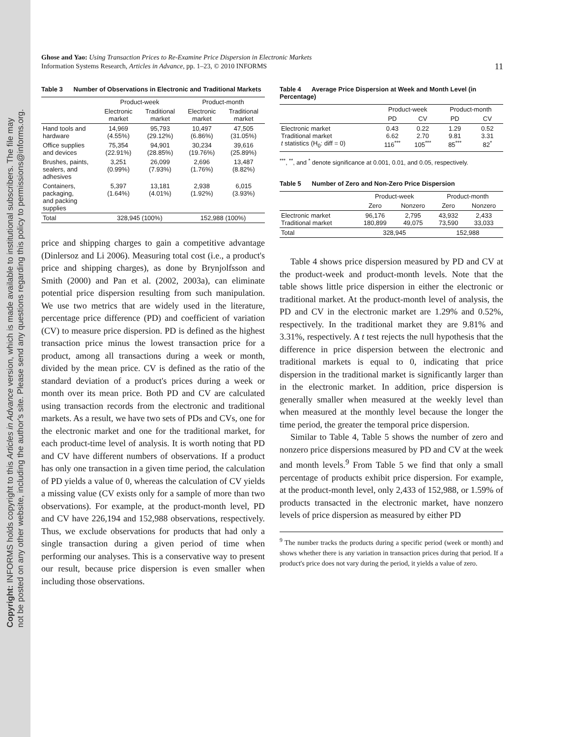Copyright: INFORMS holds copyright to this Articles in Advance version, which is made available to institutional subscribers. The file may
not be posted on any other website, including the author's site. Please send any questions regarding this policy to permissions@informs.org.
Ghose and Yao: Using Transaction Prices to Re-Examine Price Dispersion in Electronic Markets
Information Systems Research, Articles in Advance, pp. 1–23, © 2010 INFORMS
11
Table 3 Number of Observations in Electronic and Traditional Markets
| | Product-week | | Product-month | |
| --- | --- | --- | --- | --- |
| | Electronic market | Traditional market | Electronic market | Traditional market |
| Hand tools and hardware | 14,969 (4.55%) | 95,793 (29.12%) | 10,497 (6.86%) | 47,505 (31.05%) |
| Office supplies and devices | 75,354 (22.91%) | 94,901 (28.85%) | 30,234 (19.76%) | 39,616 (25.89%) |
| Brushes, paints, sealers, and adhesives | 3,251 (0.99%) | 26,099 (7.93%) | 2,696 (1.76%) | 13,487 (8.82%) |
| Containers, packaging, and packing supplies | 5,397 (1.64%) | 13,181 (4.01%) | 2,938 (1.92%) | 6,015 (3.93%) |
| Total | 328,945 (100%) | | 152,988 (100%) | |
price and shipping charges to gain a competitive advantage (Dinlersoz and Li 2006). Measuring total cost (i.e., a product's price and shipping charges), as done by Brynjolfsson and Smith (2000) and Pan et al. (2002, 2003a), can eliminate potential price dispersion resulting from such manipulation. We use two metrics that are widely used in the literature, percentage price difference (PD) and coefficient of variation (CV) to measure price dispersion. PD is defined as the highest transaction price minus the lowest transaction price for a product, among all transactions during a week or month, divided by the mean price. CV is defined as the ratio of the standard deviation of a product's prices during a week or month over its mean price. Both PD and CV are calculated using transaction records from the electronic and traditional markets. As a result, we have two sets of PDs and CVs, one for the electronic market and one for the traditional market, for each product-time level of analysis. It is worth noting that PD and CV have different numbers of observations. If a product has only one transaction in a given time period, the calculation of PD yields a value of 0, whereas the calculation of CV yields a missing value (CV exists only for a sample of more than two observations). For example, at the product-month level, PD and CV have 226,194 and 152,988 observations, respectively. Thus, we exclude observations for products that had only a single transaction during a given period of time when performing our analyses. This is a conservative way to present our result, because price dispersion is even smaller when including those observations.
Table 4 Average Price Dispersion at Week and Month Level (in Percentage)
| | Product-week | | Product-month | |
| --- | --- | --- | --- | --- |
| | PD | CV | PD | CV |
| Electronic market Traditional market t statistics (H<sub>0</sub>: diff = 0) | 0.43 6.62 116<sup>***</sup> | 0.22 2.70 105<sup>***</sup> | 1.29 9.81 85<sup>***</sup> | 0.52 3.31 82<sup>*</sup> |
<sup>***</sup>, <sup>**</sup>, and <sup>*</sup> denote significance at 0.001, 0.01, and 0.05, respectively.
Table 5 Number of Zero and Non-Zero Price Dispersion
| | Product-week | | Product-month | |
| --- | --- | --- | --- | --- |
| | Zero | Nonzero | Zero | Nonzero |
| Electronic market Traditional market | 96,176 180,899 | 2,795 49,075 | 43,932 73,590 | 2,433 33,033 |
| Total | 328,945 | | 152,988 | |
Table 4 shows price dispersion measured by PD and CV at the product-week and product-month levels. Note that the table shows little price dispersion in either the electronic or traditional market. At the product-month level of analysis, the PD and CV in the electronic market are 1.29% and 0.52%, respectively. In the traditional market they are 9.81% and 3.31%, respectively. A t test rejects the null hypothesis that the difference in price dispersion between the electronic and traditional markets is equal to 0, indicating that price dispersion in the traditional market is significantly larger than in the electronic market. In addition, price dispersion is generally smaller when measured at the weekly level than when measured at the monthly level because the longer the time period, the greater the temporal price dispersion.
Similar to Table 4, Table 5 shows the number of zero and nonzero price dispersions measured by PD and CV at the week and month levels.<sup>9</sup> From Table 5 we find that only a small percentage of products exhibit price dispersion. For example, at the product-month level, only 2,433 of 152,988, or 1.59% of products transacted in the electronic market, have nonzero levels of price dispersion as measured by either PD
<sup>9</sup> The number tracks the products during a specific period (week or month) and shows whether there is any variation in transaction prices during that period. If a product's price does not vary during the period, it yields a value of zero.